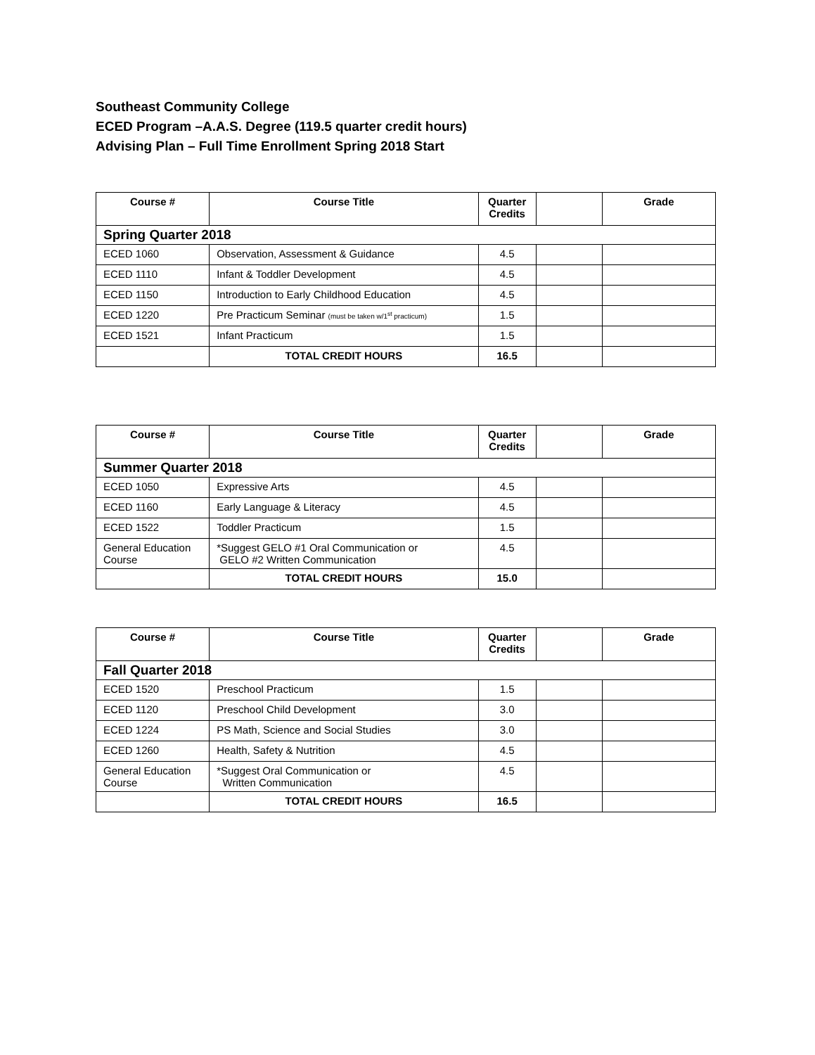Southeast Community College
ECED Program –A.A.S. Degree (119.5 quarter credit hours)
Advising Plan – Full Time Enrollment Spring 2018 Start
| Course # | Course Title | Quarter Credits | | Grade |
| --- | --- | --- | --- | --- |
| Spring Quarter 2018 | | | | |
| ECED 1060 | Observation, Assessment & Guidance | 4.5 | | |
| ECED 1110 | Infant & Toddler Development | 4.5 | | |
| ECED 1150 | Introduction to Early Childhood Education | 4.5 | | |
| ECED 1220 | Pre Practicum Seminar (must be taken w/1<sup>st</sup> practicum) | 1.5 | | |
| ECED 1521 | Infant Practicum | 1.5 | | |
| | TOTAL CREDIT HOURS | 16.5 | | |
| Course # | Course Title | Quarter Credits | | Grade |
| --- | --- | --- | --- | --- |
| Summer Quarter 2018 | | | | |
| ECED 1050 | Expressive Arts | 4.5 | | |
| ECED 1160 | Early Language & Literacy | 4.5 | | |
| ECED 1522 | Toddler Practicum | 1.5 | | |
| General Education Course | *Suggest GELO #1 Oral Communication or GELO #2 Written Communication | 4.5 | | |
| | TOTAL CREDIT HOURS | 15.0 | | |
| Course # | Course Title | Quarter Credits | | Grade |
| --- | --- | --- | --- | --- |
| Fall Quarter 2018 | | | | |
| ECED 1520 | Preschool Practicum | 1.5 | | |
| ECED 1120 | Preschool Child Development | 3.0 | | |
| ECED 1224 | PS Math, Science and Social Studies | 3.0 | | |
| ECED 1260 | Health, Safety & Nutrition | 4.5 | | |
| General Education Course | *Suggest Oral Communication or Written Communication | 4.5 | | |
| | TOTAL CREDIT HOURS | 16.5 | | |